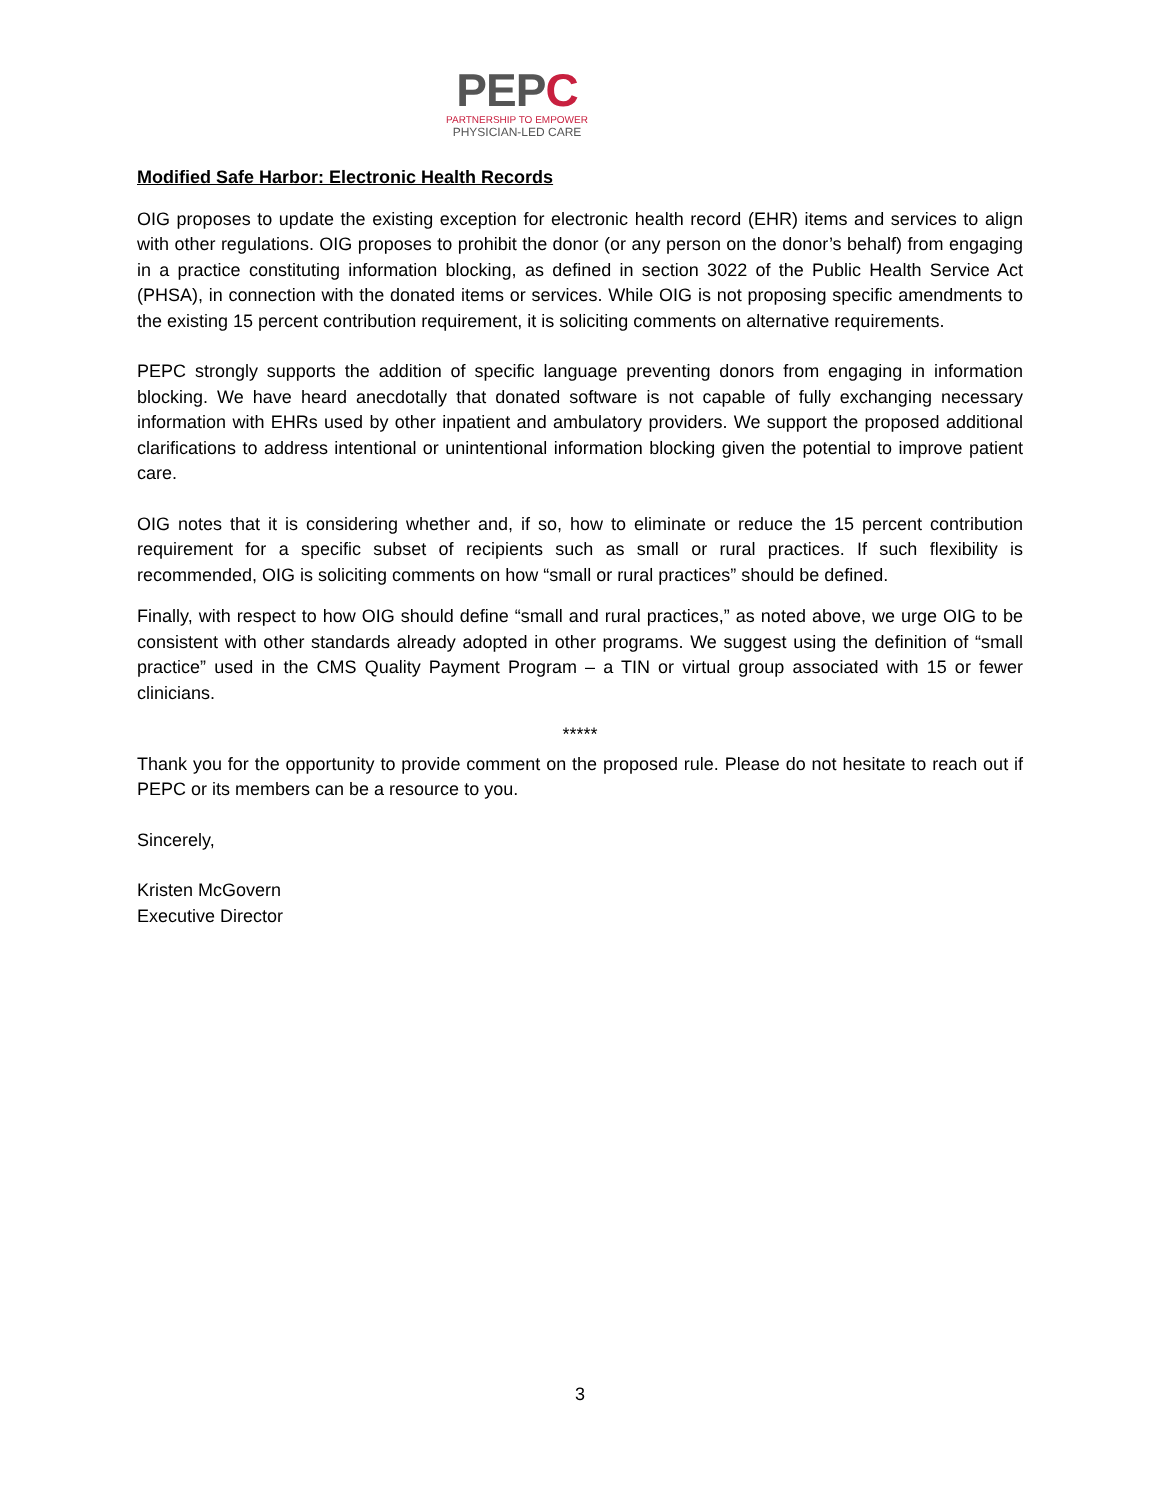PEPC
PARTNERSHIP TO EMPOWER
PHYSICIAN-LED CARE
Modified Safe Harbor: Electronic Health Records
OIG proposes to update the existing exception for electronic health record (EHR) items and services to align with other regulations. OIG proposes to prohibit the donor (or any person on the donor’s behalf) from engaging in a practice constituting information blocking, as defined in section 3022 of the Public Health Service Act (PHSA), in connection with the donated items or services. While OIG is not proposing specific amendments to the existing 15 percent contribution requirement, it is soliciting comments on alternative requirements.
PEPC strongly supports the addition of specific language preventing donors from engaging in information blocking. We have heard anecdotally that donated software is not capable of fully exchanging necessary information with EHRs used by other inpatient and ambulatory providers. We support the proposed additional clarifications to address intentional or unintentional information blocking given the potential to improve patient care.
OIG notes that it is considering whether and, if so, how to eliminate or reduce the 15 percent contribution requirement for a specific subset of recipients such as small or rural practices. If such flexibility is recommended, OIG is soliciting comments on how “small or rural practices” should be defined.
Finally, with respect to how OIG should define “small and rural practices,” as noted above, we urge OIG to be consistent with other standards already adopted in other programs. We suggest using the definition of “small practice” used in the CMS Quality Payment Program – a TIN or virtual group associated with 15 or fewer clinicians.
*****
Thank you for the opportunity to provide comment on the proposed rule. Please do not hesitate to reach out if PEPC or its members can be a resource to you.
Sincerely,
Kristen McGovern
Executive Director
3